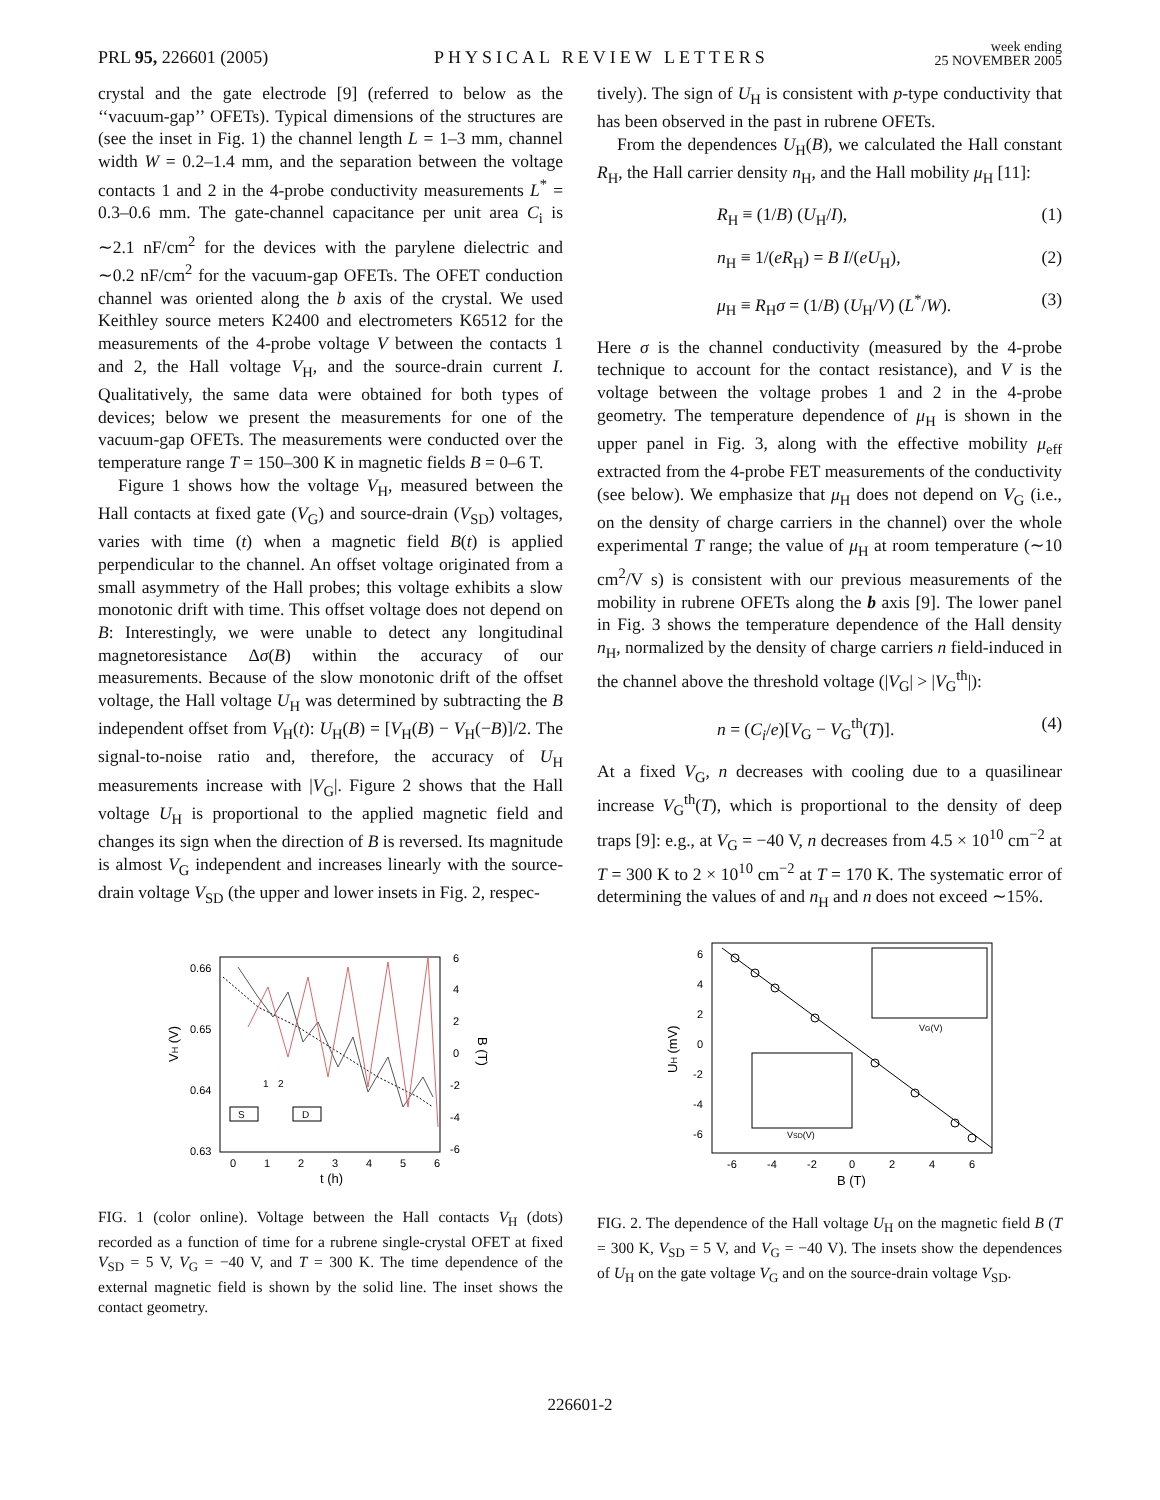PRL 95, 226601 (2005)
PHYSICAL REVIEW LETTERS
week ending
25 NOVEMBER 2005
crystal and the gate electrode [9] (referred to below as the ‘‘vacuum-gap’’ OFETs). Typical dimensions of the structures are (see the inset in Fig. 1) the channel length L = 1–3 mm, channel width W = 0.2–1.4 mm, and the separation between the voltage contacts 1 and 2 in the 4-probe conductivity measurements L<sup>*</sup> = 0.3–0.6 mm. The gate-channel capacitance per unit area C<sub>i</sub> is ∼2.1 nF/cm<sup>2</sup> for the devices with the parylene dielectric and ∼0.2 nF/cm<sup>2</sup> for the vacuum-gap OFETs. The OFET conduction channel was oriented along the b axis of the crystal. We used Keithley source meters K2400 and electrometers K6512 for the measurements of the 4-probe voltage V between the contacts 1 and 2, the Hall voltage V<sub>H</sub>, and the source-drain current I. Qualitatively, the same data were obtained for both types of devices; below we present the measurements for one of the vacuum-gap OFETs. The measurements were conducted over the temperature range T = 150–300 K in magnetic fields B = 0–6 T.
Figure 1 shows how the voltage V<sub>H</sub>, measured between the Hall contacts at fixed gate (V<sub>G</sub>) and source-drain (V<sub>SD</sub>) voltages, varies with time (t) when a magnetic field B(t) is applied perpendicular to the channel. An offset voltage originated from a small asymmetry of the Hall probes; this voltage exhibits a slow monotonic drift with time. This offset voltage does not depend on B: Interestingly, we were unable to detect any longitudinal magnetoresistance Δσ(B) within the accuracy of our measurements. Because of the slow monotonic drift of the offset voltage, the Hall voltage U<sub>H</sub> was determined by subtracting the B independent offset from V<sub>H</sub>(t): U<sub>H</sub>(B) = [V<sub>H</sub>(B) − V<sub>H</sub>(−B)]/2. The signal-to-noise ratio and, therefore, the accuracy of U<sub>H</sub> measurements increase with |V<sub>G</sub>|. Figure 2 shows that the Hall voltage U<sub>H</sub> is proportional to the applied magnetic field and changes its sign when the direction of B is reversed. Its magnitude is almost V<sub>G</sub> independent and increases linearly with the source-drain voltage V<sub>SD</sub> (the upper and lower insets in Fig. 2, respec-
0.66
0.65
0.64
0.63
6
4
2
0
-2
-4
-6
0
1
2
3
4
5
6
t (h)
VH (V)
B (T)
S
D
1
2
FIG. 1 (color online). Voltage between the Hall contacts V<sub>H</sub> (dots) recorded as a function of time for a rubrene single-crystal OFET at fixed V<sub>SD</sub> = 5 V, V<sub>G</sub> = −40 V, and T = 300 K. The time dependence of the external magnetic field is shown by the solid line. The inset shows the contact geometry.
tively). The sign of U<sub>H</sub> is consistent with p-type conductivity that has been observed in the past in rubrene OFETs.
From the dependences U<sub>H</sub>(B), we calculated the Hall constant R<sub>H</sub>, the Hall carrier density n<sub>H</sub>, and the Hall mobility μ<sub>H</sub> [11]:
R<sub>H</sub> ≡ (1/B) (U<sub>H</sub>/I), (1)
n<sub>H</sub> ≡ 1/(eR<sub>H</sub>) = B I/(eU<sub>H</sub>), (2)
μ<sub>H</sub> ≡ R<sub>H</sub>σ = (1/B) (U<sub>H</sub>/V) (L<sup>*</sup>/W). (3)
Here σ is the channel conductivity (measured by the 4-probe technique to account for the contact resistance), and V is the voltage between the voltage probes 1 and 2 in the 4-probe geometry. The temperature dependence of μ<sub>H</sub> is shown in the upper panel in Fig. 3, along with the effective mobility μ<sub>eff</sub> extracted from the 4-probe FET measurements of the conductivity (see below). We emphasize that μ<sub>H</sub> does not depend on V<sub>G</sub> (i.e., on the density of charge carriers in the channel) over the whole experimental T range; the value of μ<sub>H</sub> at room temperature (∼10 cm<sup>2</sup>/V s) is consistent with our previous measurements of the mobility in rubrene OFETs along the b axis [9]. The lower panel in Fig. 3 shows the temperature dependence of the Hall density n<sub>H</sub>, normalized by the density of charge carriers n field-induced in the channel above the threshold voltage (|V<sub>G</sub>| > |V<sub>G</sub><sup>th</sup>|):
n = (C<sub>i</sub>/e)[V<sub>G</sub> − V<sub>G</sub><sup>th</sup>(T)]. (4)
At a fixed V<sub>G</sub>, n decreases with cooling due to a quasilinear increase V<sub>G</sub><sup>th</sup>(T), which is proportional to the density of deep traps [9]: e.g., at V<sub>G</sub> = −40 V, n decreases from 4.5 × 10<sup>10</sup> cm<sup>−2</sup> at T = 300 K to 2 × 10<sup>10</sup> cm<sup>−2</sup> at T = 170 K. The systematic error of determining the values of and n<sub>H</sub> and n does not exceed ∼15%.
6
4
2
0
-2
-4
-6
-6
-4
-2
0
2
4
6
B (T)
UH (mV)
VG(V)
VSD(V)
FIG. 2. The dependence of the Hall voltage U<sub>H</sub> on the magnetic field B (T = 300 K, V<sub>SD</sub> = 5 V, and V<sub>G</sub> = −40 V). The insets show the dependences of U<sub>H</sub> on the gate voltage V<sub>G</sub> and on the source-drain voltage V<sub>SD</sub>.
226601-2